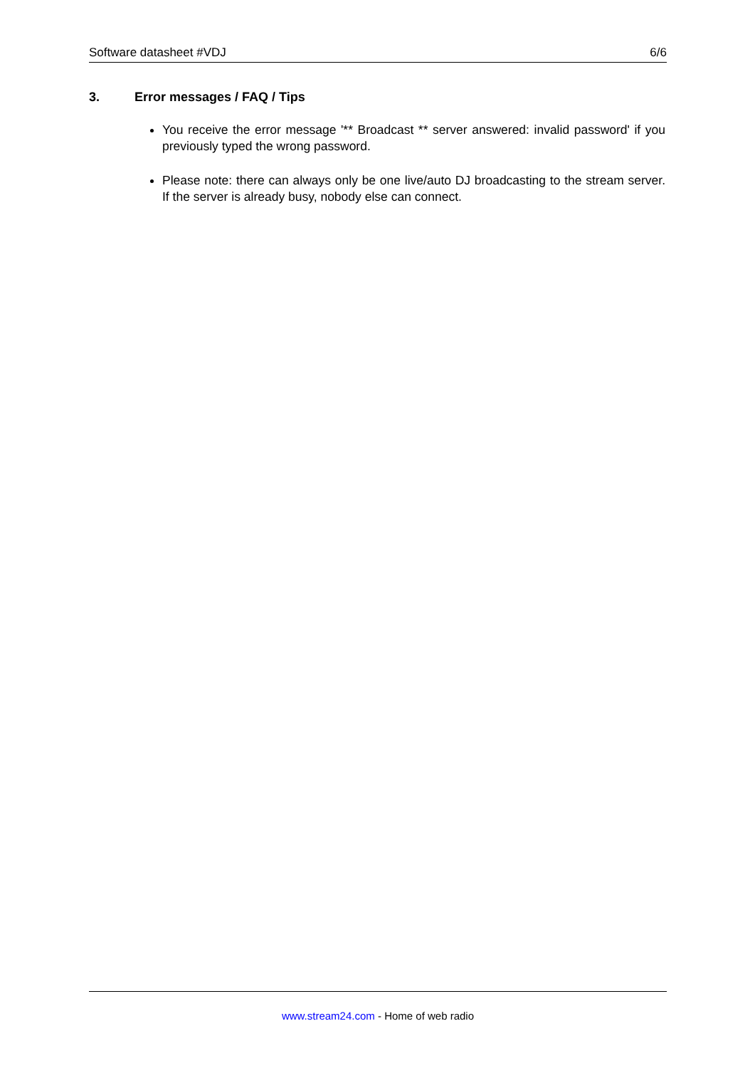Software datasheet #VDJ 6/6
3. Error messages / FAQ / Tips
You receive the error message '** Broadcast ** server answered: invalid password' if you previously typed the wrong password.
Please note: there can always only be one live/auto DJ broadcasting to the stream server. If the server is already busy, nobody else can connect.
www.stream24.com - Home of web radio